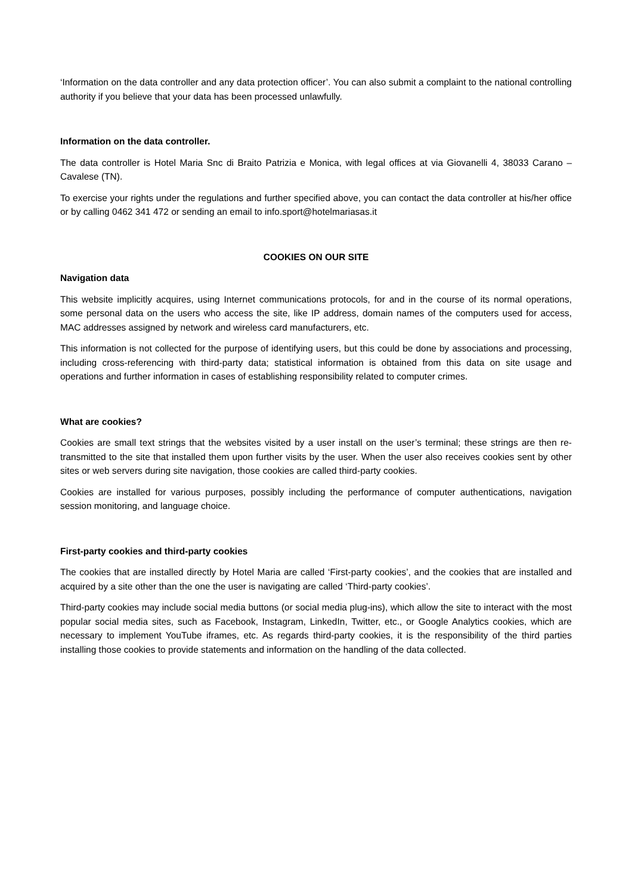‘Information on the data controller and any data protection officer’. You can also submit a complaint to the national controlling authority if you believe that your data has been processed unlawfully.
Information on the data controller.
The data controller is Hotel Maria Snc di Braito Patrizia e Monica, with legal offices at via Giovanelli 4, 38033 Carano – Cavalese (TN).
To exercise your rights under the regulations and further specified above, you can contact the data controller at his/her office or by calling 0462 341 472 or sending an email to info.sport@hotelmariasas.it
COOKIES ON OUR SITE
Navigation data
This website implicitly acquires, using Internet communications protocols, for and in the course of its normal operations, some personal data on the users who access the site, like IP address, domain names of the computers used for access, MAC addresses assigned by network and wireless card manufacturers, etc.
This information is not collected for the purpose of identifying users, but this could be done by associations and processing, including cross-referencing with third-party data; statistical information is obtained from this data on site usage and operations and further information in cases of establishing responsibility related to computer crimes.
What are cookies?
Cookies are small text strings that the websites visited by a user install on the user’s terminal; these strings are then re-transmitted to the site that installed them upon further visits by the user. When the user also receives cookies sent by other sites or web servers during site navigation, those cookies are called third-party cookies.
Cookies are installed for various purposes, possibly including the performance of computer authentications, navigation session monitoring, and language choice.
First-party cookies and third-party cookies
The cookies that are installed directly by Hotel Maria are called ‘First-party cookies’, and the cookies that are installed and acquired by a site other than the one the user is navigating are called ‘Third-party cookies’.
Third-party cookies may include social media buttons (or social media plug-ins), which allow the site to interact with the most popular social media sites, such as Facebook, Instagram, LinkedIn, Twitter, etc., or Google Analytics cookies, which are necessary to implement YouTube iframes, etc. As regards third-party cookies, it is the responsibility of the third parties installing those cookies to provide statements and information on the handling of the data collected.